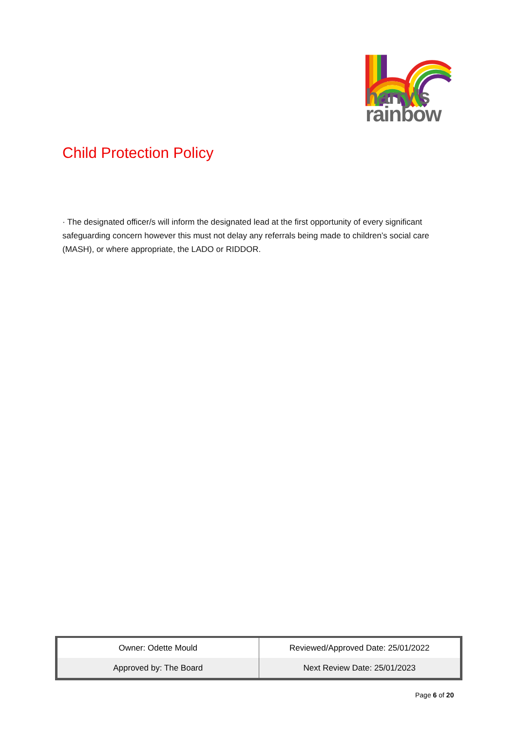harry’s
rainbow
Child Protection Policy
· The designated officer/s will inform the designated lead at the first opportunity of every significant safeguarding concern however this must not delay any referrals being made to children’s social care (MASH), or where appropriate, the LADO or RIDDOR.
| Owner: Odette Mould | Reviewed/Approved Date: 25/01/2022 |
| Approved by: The Board | Next Review Date: 25/01/2023 |
Page 6 of 20